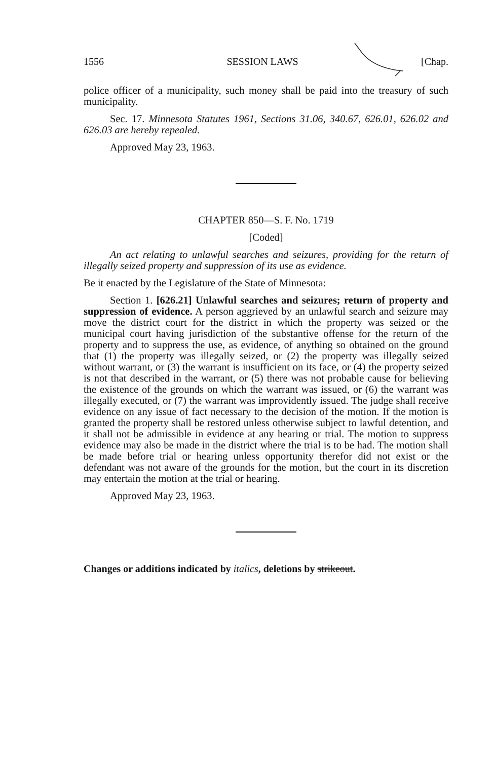1556 SESSION LAWS [Chap.
police officer of a municipality, such money shall be paid into the treasury of such municipality.
Sec. 17. Minnesota Statutes 1961, Sections 31.06, 340.67, 626.01, 626.02 and 626.03 are hereby repealed.
Approved May 23, 1963.
CHAPTER 850—S. F. No. 1719
[Coded]
An act relating to unlawful searches and seizures, providing for the return of illegally seized property and suppression of its use as evidence.
Be it enacted by the Legislature of the State of Minnesota:
Section 1. [626.21] Unlawful searches and seizures; return of property and suppression of evidence. A person aggrieved by an unlawful search and seizure may move the district court for the district in which the property was seized or the municipal court having jurisdiction of the substantive offense for the return of the property and to suppress the use, as evidence, of anything so obtained on the ground that (1) the property was illegally seized, or (2) the property was illegally seized without warrant, or (3) the warrant is insufficient on its face, or (4) the property seized is not that described in the warrant, or (5) there was not probable cause for believing the existence of the grounds on which the warrant was issued, or (6) the warrant was illegally executed, or (7) the warrant was improvidently issued. The judge shall receive evidence on any issue of fact necessary to the decision of the motion. If the motion is granted the property shall be restored unless otherwise subject to lawful detention, and it shall not be admissible in evidence at any hearing or trial. The motion to suppress evidence may also be made in the district where the trial is to be had. The motion shall be made before trial or hearing unless opportunity therefor did not exist or the defendant was not aware of the grounds for the motion, but the court in its discretion may entertain the motion at the trial or hearing.
Approved May 23, 1963.
Changes or additions indicated by italics, deletions by strikeout.